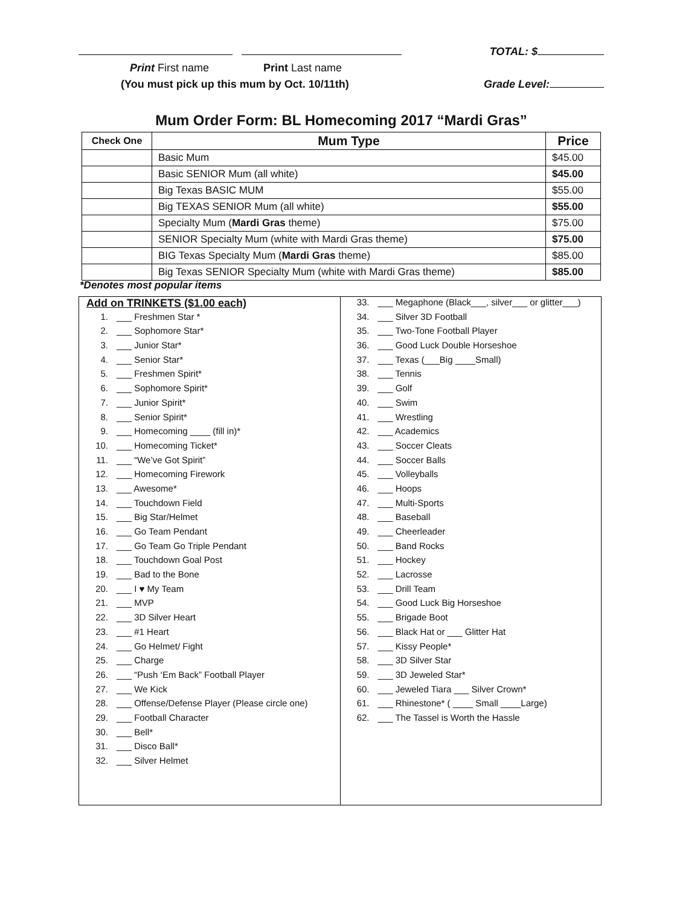TOTAL: $
Print First name Print Last name
(You must pick up this mum by Oct. 10/11th) Grade Level:
Mum Order Form: BL Homecoming 2017 “Mardi Gras”
| Check One | Mum Type | Price |
| --- | --- | --- |
| | Basic Mum | $45.00 |
| | Basic SENIOR Mum (all white) | $45.00 |
| | Big Texas BASIC MUM | $55.00 |
| | Big TEXAS SENIOR Mum (all white) | $55.00 |
| | Specialty Mum ( Mardi Gras theme) | $75.00 |
| | SENIOR Specialty Mum (white with Mardi Gras theme) | $75.00 |
| | BIG Texas Specialty Mum ( Mardi Gras theme) | $85.00 |
| | Big Texas SENIOR Specialty Mum (white with Mardi Gras theme) | $85.00 |
*Denotes most popular items
Add on TRINKETS ($1.00 each)
1. ___ Freshmen Star *
2. ___ Sophomore Star*
3. ___ Junior Star*
4. ___ Senior Star*
5. ___ Freshmen Spirit*
6. ___ Sophomore Spirit*
7. ___ Junior Spirit*
8. ___ Senior Spirit*
9. ___ Homecoming ____ (fill in)*
10. ___ Homecoming Ticket*
11. ___ “We’ve Got Spirit”
12. ___ Homecoming Firework
13. ___ Awesome*
14. ___ Touchdown Field
15. ___ Big Star/Helmet
16. ___ Go Team Pendant
17. ___ Go Team Go Triple Pendant
18. ___ Touchdown Goal Post
19. ___ Bad to the Bone
20. ___ I ♥ My Team
21. ___ MVP
22. ___ 3D Silver Heart
23. ___ #1 Heart
24. ___ Go Helmet/ Fight
25. ___ Charge
26. ___ “Push ‘Em Back” Football Player
27. ___ We Kick
28. ___ Offense/Defense Player (Please circle one)
29. ___ Football Character
30. ___ Bell*
31. ___ Disco Ball*
32. ___ Silver Helmet
33. ___ Megaphone (Black___, silver___ or glitter___)
34. ___ Silver 3D Football
35. ___ Two-Tone Football Player
36. ___ Good Luck Double Horseshoe
37. ___ Texas (___Big ____Small)
38. ___ Tennis
39. ___ Golf
40. ___ Swim
41. ___ Wrestling
42. ___ Academics
43. ___ Soccer Cleats
44. ___ Soccer Balls
45. ___ Volleyballs
46. ___ Hoops
47. ___ Multi-Sports
48. ___ Baseball
49. ___ Cheerleader
50. ___ Band Rocks
51. ___ Hockey
52. ___ Lacrosse
53. ___ Drill Team
54. ___ Good Luck Big Horseshoe
55. ___ Brigade Boot
56. ___ Black Hat or ___ Glitter Hat
57. ___ Kissy People*
58. ___ 3D Silver Star
59. ___ 3D Jeweled Star*
60. ___ Jeweled Tiara ___ Silver Crown*
61. ___ Rhinestone* ( ____ Small ____Large)
62. ___ The Tassel is Worth the Hassle